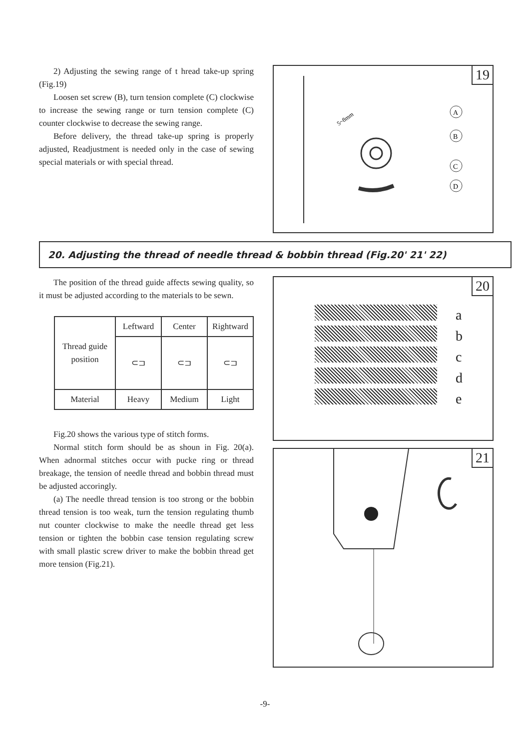2) Adjusting the sewing range of t hread take-up spring (Fig.19)
Loosen set screw (B), turn tension complete (C) clockwise to increase the sewing range or turn tension complete (C) counter clockwise to decrease the sewing range.
Before delivery, the thread take-up spring is properly adjusted, Readjustment is needed only in the case of sewing special materials or with special thread.
19
5~8mm
A
B
C
D
20. Adjusting the thread of needle thread & bobbin thread (Fig.20' 21' 22)
The position of the thread guide affects sewing quality, so it must be adjusted according to the materials to be sewn.
| Thread guide position | Leftward | Center | Rightward |
| | ⊂⊐ | ⊂⊐ | ⊂⊐ |
| Material | Heavy | Medium | Light |
Fig.20 shows the various type of stitch forms.
Normal stitch form should be as shoun in Fig. 20(a). When adnormal stitches occur with pucke ring or thread breakage, the tension of needle thread and bobbin thread must be adjusted accoringly.
(a) The needle thread tension is too strong or the bobbin thread tension is too weak, turn the tension regulating thumb nut counter clockwise to make the needle thread get less tension or tighten the bobbin case tension regulating screw with small plastic screw driver to make the bobbin thread get more tension (Fig.21).
20
a
b
c
d
e
21
-9-